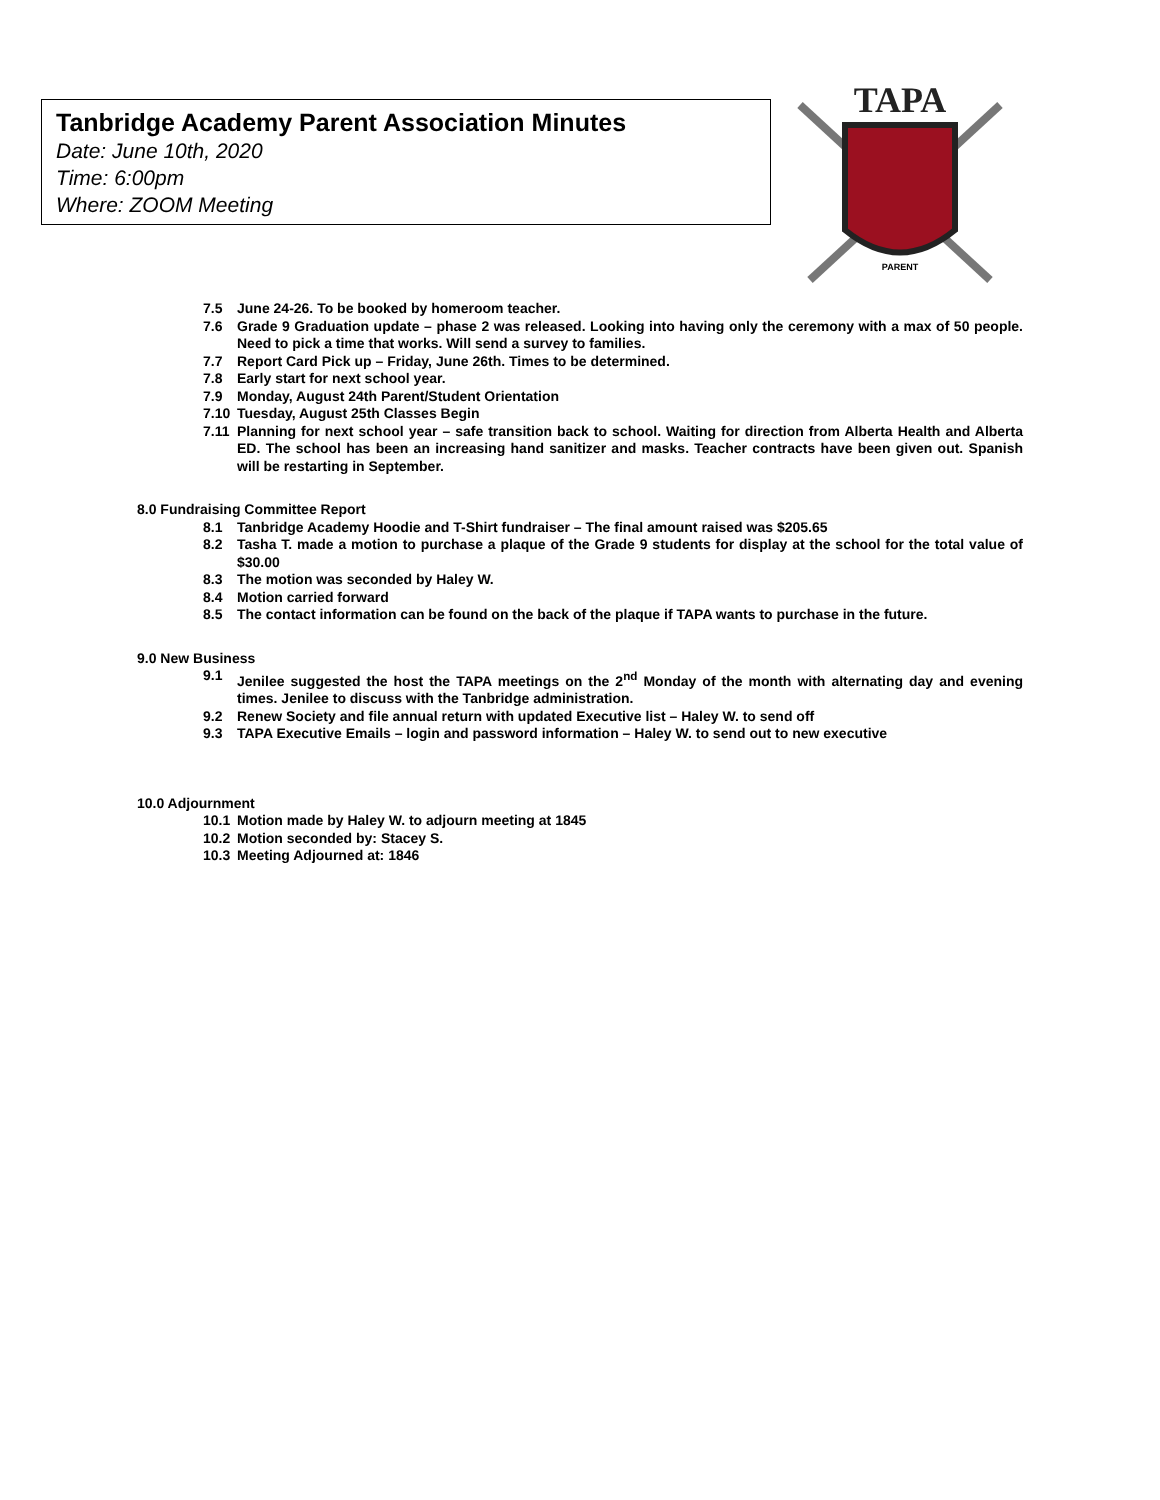Tanbridge Academy Parent Association Minutes
Date: June 10th, 2020
Time: 6:00pm
Where: ZOOM Meeting
TAPA
PARENT
7.5 June 24-26. To be booked by homeroom teacher.
7.6 Grade 9 Graduation update – phase 2 was released. Looking into having only the ceremony with a max of 50 people. Need to pick a time that works. Will send a survey to families.
7.7 Report Card Pick up – Friday, June 26th. Times to be determined.
7.8 Early start for next school year.
7.9 Monday, August 24th Parent/Student Orientation
7.10 Tuesday, August 25th Classes Begin
7.11 Planning for next school year – safe transition back to school. Waiting for direction from Alberta Health and Alberta ED. The school has been an increasing hand sanitizer and masks. Teacher contracts have been given out. Spanish will be restarting in September.
8.0 Fundraising Committee Report
8.1 Tanbridge Academy Hoodie and T-Shirt fundraiser – The final amount raised was $205.65
8.2 Tasha T. made a motion to purchase a plaque of the Grade 9 students for display at the school for the total value of $30.00
8.3 The motion was seconded by Haley W.
8.4 Motion carried forward
8.5 The contact information can be found on the back of the plaque if TAPA wants to purchase in the future.
9.0 New Business
9.1 Jenilee suggested the host the TAPA meetings on the 2<sup>nd</sup> Monday of the month with alternating day and evening times. Jenilee to discuss with the Tanbridge administration.
9.2 Renew Society and file annual return with updated Executive list – Haley W. to send off
9.3 TAPA Executive Emails – login and password information – Haley W. to send out to new executive
10.0 Adjournment
10.1 Motion made by Haley W. to adjourn meeting at 1845
10.2 Motion seconded by: Stacey S.
10.3 Meeting Adjourned at: 1846